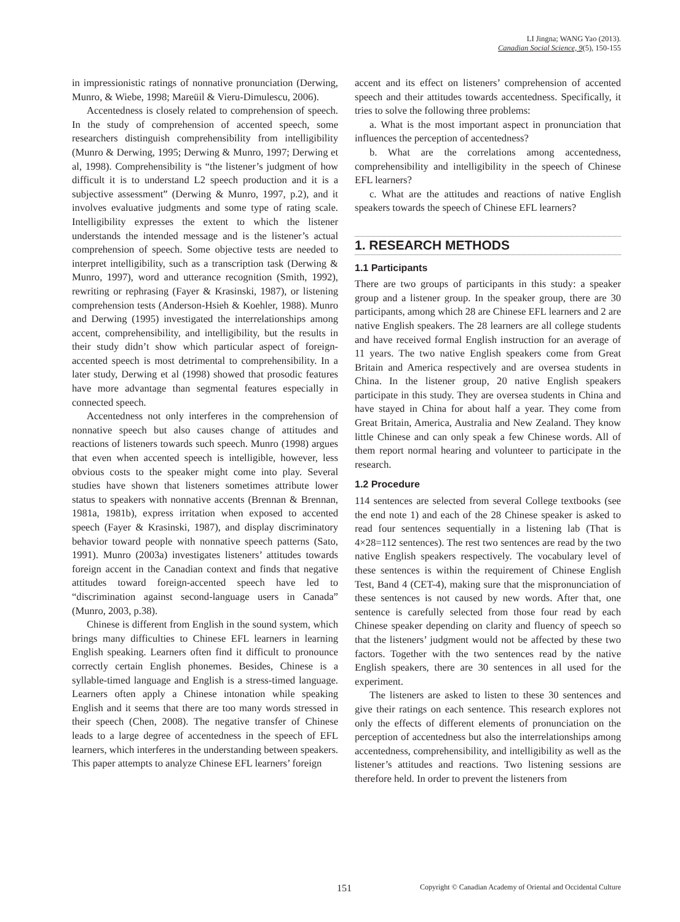LI Jingna; WANG Yao (2013).
Canadian Social Science, 9(5), 150-155
in impressionistic ratings of nonnative pronunciation (Derwing, Munro, & Wiebe, 1998; Mareüil & Vieru-Dimulescu, 2006).
Accentedness is closely related to comprehension of speech. In the study of comprehension of accented speech, some researchers distinguish comprehensibility from intelligibility (Munro & Derwing, 1995; Derwing & Munro, 1997; Derwing et al, 1998). Comprehensibility is “the listener’s judgment of how difficult it is to understand L2 speech production and it is a subjective assessment” (Derwing & Munro, 1997, p.2), and it involves evaluative judgments and some type of rating scale. Intelligibility expresses the extent to which the listener understands the intended message and is the listener’s actual comprehension of speech. Some objective tests are needed to interpret intelligibility, such as a transcription task (Derwing & Munro, 1997), word and utterance recognition (Smith, 1992), rewriting or rephrasing (Fayer & Krasinski, 1987), or listening comprehension tests (Anderson-Hsieh & Koehler, 1988). Munro and Derwing (1995) investigated the interrelationships among accent, comprehensibility, and intelligibility, but the results in their study didn’t show which particular aspect of foreign-accented speech is most detrimental to comprehensibility. In a later study, Derwing et al (1998) showed that prosodic features have more advantage than segmental features especially in connected speech.
Accentedness not only interferes in the comprehension of nonnative speech but also causes change of attitudes and reactions of listeners towards such speech. Munro (1998) argues that even when accented speech is intelligible, however, less obvious costs to the speaker might come into play. Several studies have shown that listeners sometimes attribute lower status to speakers with nonnative accents (Brennan & Brennan, 1981a, 1981b), express irritation when exposed to accented speech (Fayer & Krasinski, 1987), and display discriminatory behavior toward people with nonnative speech patterns (Sato, 1991). Munro (2003a) investigates listeners’ attitudes towards foreign accent in the Canadian context and finds that negative attitudes toward foreign-accented speech have led to “discrimination against second-language users in Canada” (Munro, 2003, p.38).
Chinese is different from English in the sound system, which brings many difficulties to Chinese EFL learners in learning English speaking. Learners often find it difficult to pronounce correctly certain English phonemes. Besides, Chinese is a syllable-timed language and English is a stress-timed language. Learners often apply a Chinese intonation while speaking English and it seems that there are too many words stressed in their speech (Chen, 2008). The negative transfer of Chinese leads to a large degree of accentedness in the speech of EFL learners, which interferes in the understanding between speakers. This paper attempts to analyze Chinese EFL learners’ foreign
accent and its effect on listeners’ comprehension of accented speech and their attitudes towards accentedness. Specifically, it tries to solve the following three problems:
a. What is the most important aspect in pronunciation that influences the perception of accentedness?
b. What are the correlations among accentedness, comprehensibility and intelligibility in the speech of Chinese EFL learners?
c. What are the attitudes and reactions of native English speakers towards the speech of Chinese EFL learners?
1. RESEARCH METHODS
1.1 Participants
There are two groups of participants in this study: a speaker group and a listener group. In the speaker group, there are 30 participants, among which 28 are Chinese EFL learners and 2 are native English speakers. The 28 learners are all college students and have received formal English instruction for an average of 11 years. The two native English speakers come from Great Britain and America respectively and are oversea students in China. In the listener group, 20 native English speakers participate in this study. They are oversea students in China and have stayed in China for about half a year. They come from Great Britain, America, Australia and New Zealand. They know little Chinese and can only speak a few Chinese words. All of them report normal hearing and volunteer to participate in the research.
1.2 Procedure
114 sentences are selected from several College textbooks (see the end note 1) and each of the 28 Chinese speaker is asked to read four sentences sequentially in a listening lab (That is 4×28=112 sentences). The rest two sentences are read by the two native English speakers respectively. The vocabulary level of these sentences is within the requirement of Chinese English Test, Band 4 (CET-4), making sure that the mispronunciation of these sentences is not caused by new words. After that, one sentence is carefully selected from those four read by each Chinese speaker depending on clarity and fluency of speech so that the listeners’ judgment would not be affected by these two factors. Together with the two sentences read by the native English speakers, there are 30 sentences in all used for the experiment.
The listeners are asked to listen to these 30 sentences and give their ratings on each sentence. This research explores not only the effects of different elements of pronunciation on the perception of accentedness but also the interrelationships among accentedness, comprehensibility, and intelligibility as well as the listener’s attitudes and reactions. Two listening sessions are therefore held. In order to prevent the listeners from
151 Copyright © Canadian Academy of Oriental and Occidental Culture